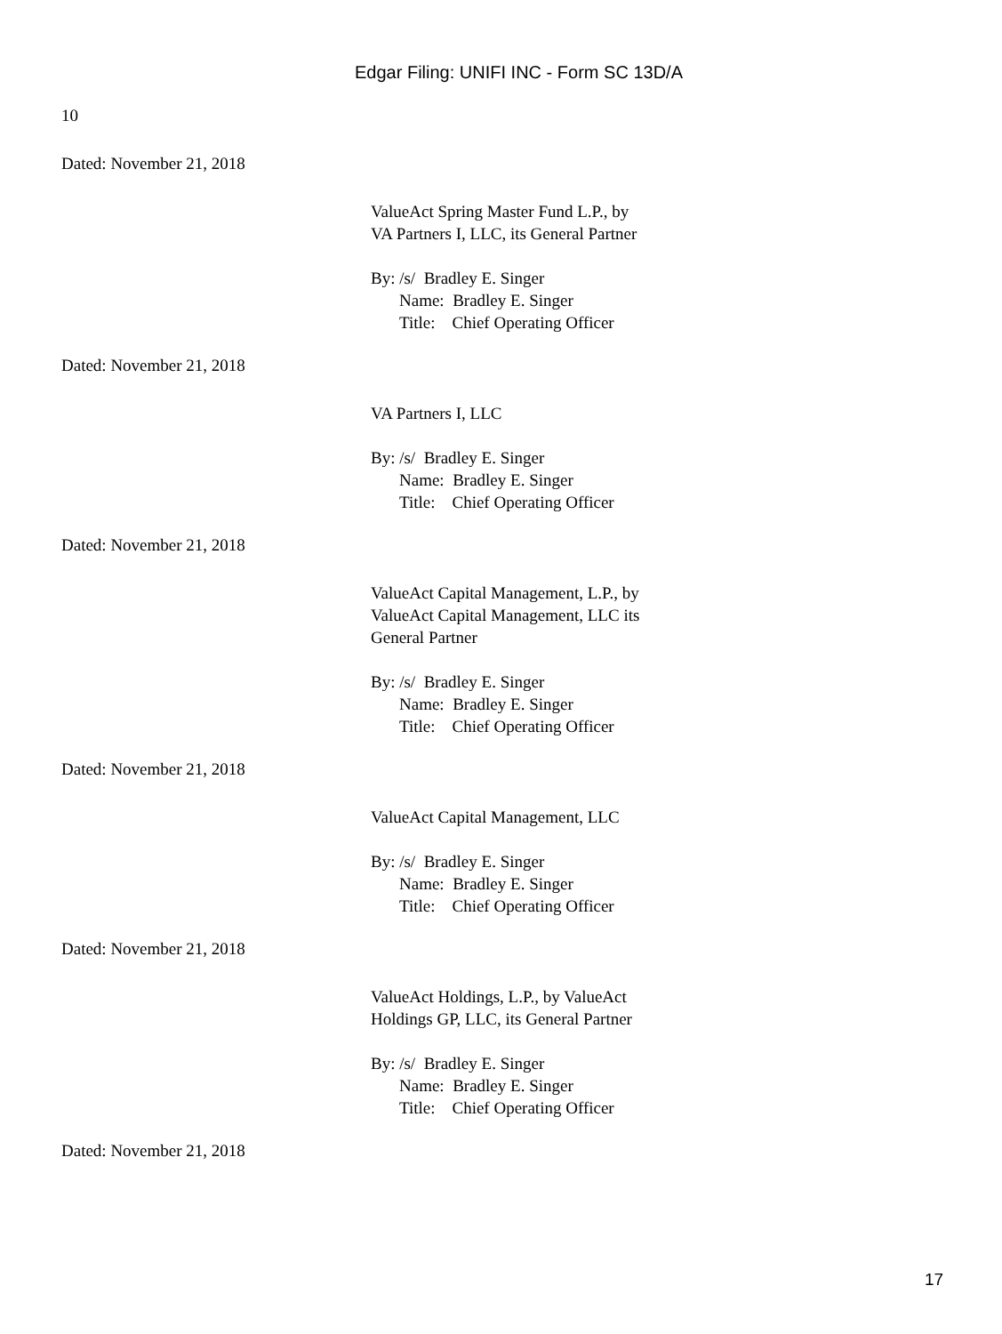Edgar Filing: UNIFI INC - Form SC 13D/A
10
Dated: November 21, 2018
ValueAct Spring Master Fund L.P., by VA Partners I, LLC, its General Partner
By: /s/ Bradley E. Singer
Name: Bradley E. Singer
Title: Chief Operating Officer
Dated: November 21, 2018
VA Partners I, LLC
By: /s/ Bradley E. Singer
Name: Bradley E. Singer
Title: Chief Operating Officer
Dated: November 21, 2018
ValueAct Capital Management, L.P., by ValueAct Capital Management, LLC its General Partner
By: /s/ Bradley E. Singer
Name: Bradley E. Singer
Title: Chief Operating Officer
Dated: November 21, 2018
ValueAct Capital Management, LLC
By: /s/ Bradley E. Singer
Name: Bradley E. Singer
Title: Chief Operating Officer
Dated: November 21, 2018
ValueAct Holdings, L.P., by ValueAct Holdings GP, LLC, its General Partner
By: /s/ Bradley E. Singer
Name: Bradley E. Singer
Title: Chief Operating Officer
Dated: November 21, 2018
17